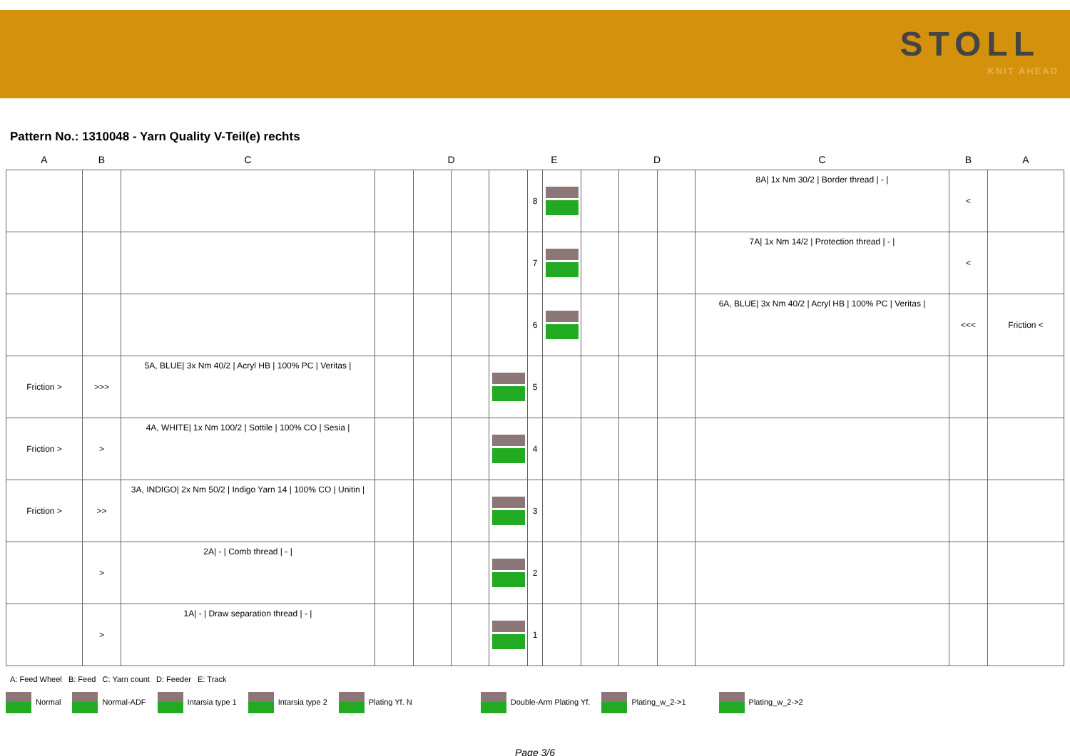STOLL
KNIT AHEAD
Pattern No.: 1310048 - Yarn Quality V-Teil(e) rechts
| A | B | C | | D | | | E | | | D | | C | B | A |
| --- | --- | --- | --- | --- | --- | --- | --- | --- | --- | --- | --- | --- | --- | --- |
| | | | | | | | 8 | | | | | 8A/ 1x Nm 30/2 / Border thread / - / | < | |
| | | | | | | | 7 | | | | | 7A/ 1x Nm 14/2 / Protection thread / - / | < | |
| | | | | | | | 6 | | | | | 6A, BLUE/ 3x Nm 40/2 / Acryl HB / 100% PC / Veritas / | <<< | Friction < |
| Friction > | >>> | 5A, BLUE/ 3x Nm 40/2 / Acryl HB / 100% PC / Veritas / | | | | | 5 | | | | | | | |
| Friction > | > | 4A, WHITE/ 1x Nm 100/2 / Sottile / 100% CO / Sesia / | | | | | 4 | | | | | | | |
| Friction > | >> | 3A, INDIGO/ 2x Nm 50/2 / Indigo Yarn 14 / 100% CO / Unitin / | | | | | 3 | | | | | | | |
| | > | 2A/ - / Comb thread / - / | | | | | 2 | | | | | | | |
| | > | 1A/ - / Draw separation thread / - / | | | | | 1 | | | | | | | |
A: Feed Wheel B: Feed C: Yarn count D: Feeder E: Track
Normal Normal-ADF Intarsia type 1 Intarsia type 2 Plating Yf. N Double-Arm Plating Yf. Plating_w_2->1 Plating_w_2->2
Page 3/6